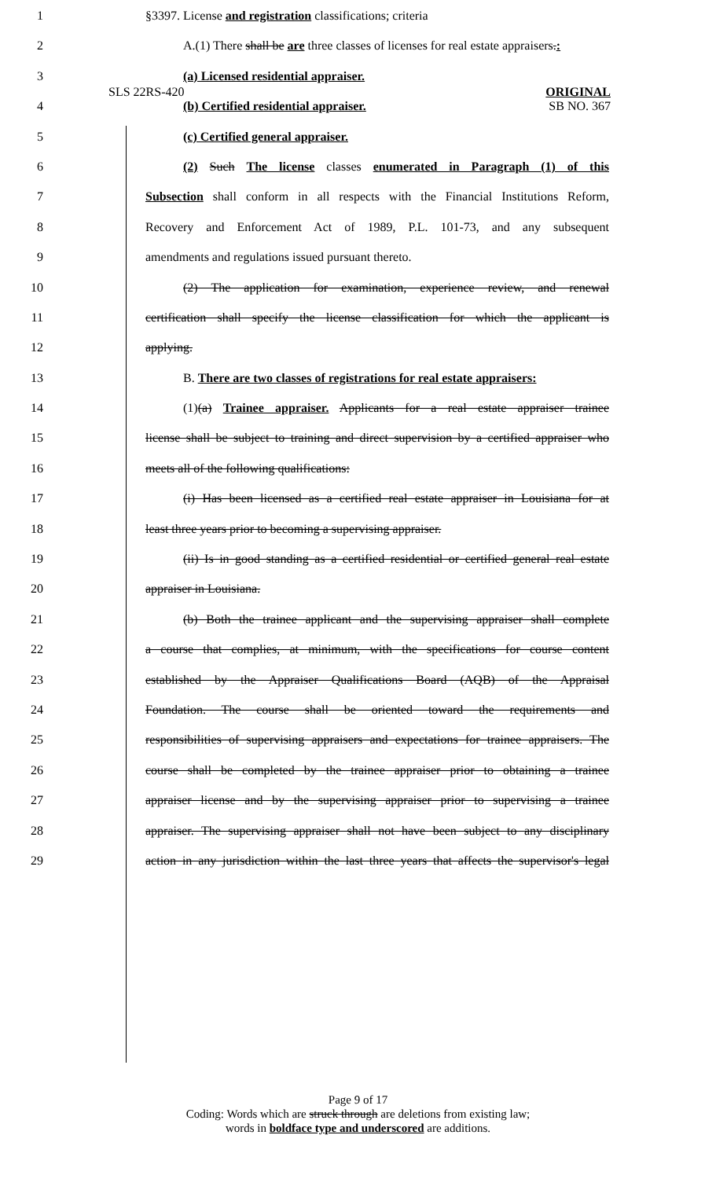SLS 22RS-420
ORIGINAL
SB NO. 367
1 §3397. License and registration classifications; criteria
2 A.(1) There shall be are three classes of licenses for real estate appraisers.:
3 (a) Licensed residential appraiser.
4 (b) Certified residential appraiser.
5 (c) Certified general appraiser.
6 (2) Such The license classes enumerated in Paragraph (1) of this
7 Subsection shall conform in all respects with the Financial Institutions Reform,
8 Recovery and Enforcement Act of 1989, P.L. 101-73, and any subsequent
9 amendments and regulations issued pursuant thereto.
10 (2) The application for examination, experience review, and renewal
11 certification shall specify the license classification for which the applicant is
12 applying.
13 B. There are two classes of registrations for real estate appraisers:
14 (1)(a) Trainee appraiser. Applicants for a real estate appraiser trainee
15 license shall be subject to training and direct supervision by a certified appraiser who
16 meets all of the following qualifications:
17 (i) Has been licensed as a certified real estate appraiser in Louisiana for at
18 least three years prior to becoming a supervising appraiser.
19 (ii) Is in good standing as a certified residential or certified general real estate
20 appraiser in Louisiana.
21 (b) Both the trainee applicant and the supervising appraiser shall complete
22 a course that complies, at minimum, with the specifications for course content
23 established by the Appraiser Qualifications Board (AQB) of the Appraisal
24 Foundation. The course shall be oriented toward the requirements and
25 responsibilities of supervising appraisers and expectations for trainee appraisers. The
26 course shall be completed by the trainee appraiser prior to obtaining a trainee
27 appraiser license and by the supervising appraiser prior to supervising a trainee
28 appraiser. The supervising appraiser shall not have been subject to any disciplinary
29 action in any jurisdiction within the last three years that affects the supervisor's legal
Page 9 of 17
Coding: Words which are struck through are deletions from existing law;
words in boldface type and underscored are additions.